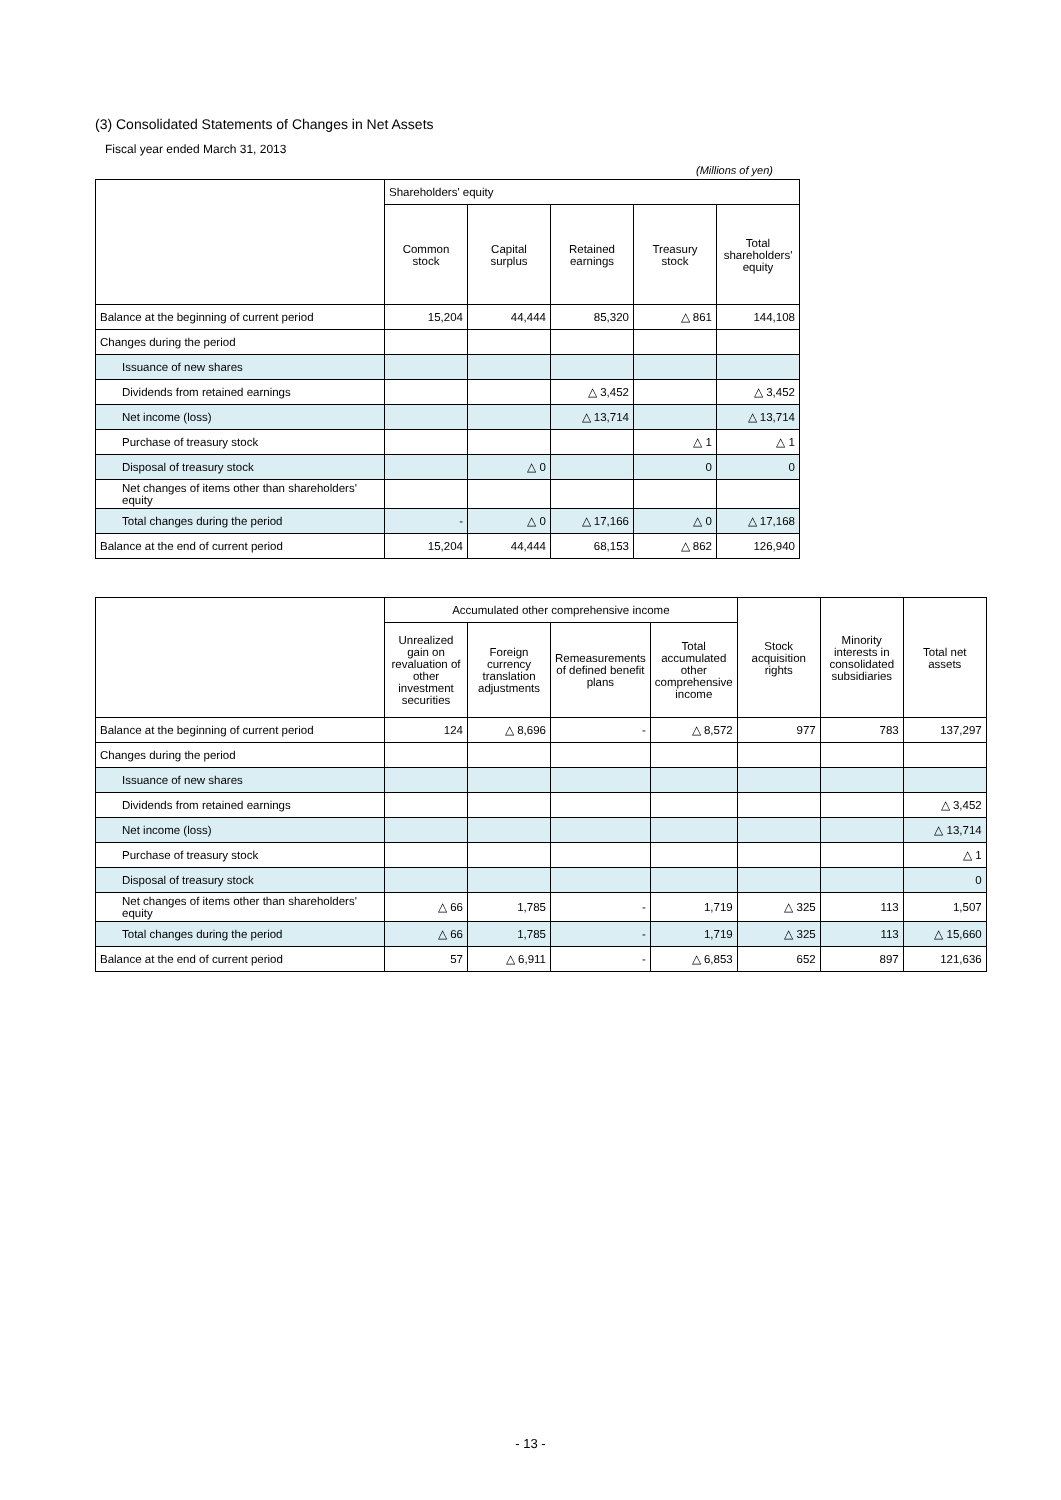(3) Consolidated Statements of Changes in Net Assets
Fiscal year ended March 31, 2013
(Millions of yen)
| | Shareholders' equity | | | | |
| --- | --- | --- | --- | --- | --- |
| | Common stock | Capital surplus | Retained earnings | Treasury stock | Total shareholders' equity |
| Balance at the beginning of current period | 15,204 | 44,444 | 85,320 | △ 861 | 144,108 |
| Changes during the period | | | | | |
| Issuance of new shares | | | | | |
| Dividends from retained earnings | | | △ 3,452 | | △ 3,452 |
| Net income (loss) | | | △ 13,714 | | △ 13,714 |
| Purchase of treasury stock | | | | △ 1 | △ 1 |
| Disposal of treasury stock | | △ 0 | | 0 | 0 |
| Net changes of items other than shareholders' equity | | | | | |
| Total changes during the period | - | △ 0 | △ 17,166 | △ 0 | △ 17,168 |
| Balance at the end of current period | 15,204 | 44,444 | 68,153 | △ 862 | 126,940 |
| | Accumulated other comprehensive income | | | | Stock acquisition rights | Minority interests in consolidated subsidiaries | Total net assets |
| --- | --- | --- | --- | --- | --- | --- | --- |
| | Unrealized gain on revaluation of other investment securities | Foreign currency translation adjustments | Remeasurements of defined benefit plans | Total accumulated other comprehensive income | | | |
| Balance at the beginning of current period | 124 | △ 8,696 | - | △ 8,572 | 977 | 783 | 137,297 |
| Changes during the period | | | | | | | |
| Issuance of new shares | | | | | | | |
| Dividends from retained earnings | | | | | | | △ 3,452 |
| Net income (loss) | | | | | | | △ 13,714 |
| Purchase of treasury stock | | | | | | | △ 1 |
| Disposal of treasury stock | | | | | | | 0 |
| Net changes of items other than shareholders' equity | △ 66 | 1,785 | - | 1,719 | △ 325 | 113 | 1,507 |
| Total changes during the period | △ 66 | 1,785 | - | 1,719 | △ 325 | 113 | △ 15,660 |
| Balance at the end of current period | 57 | △ 6,911 | - | △ 6,853 | 652 | 897 | 121,636 |
- 13 -